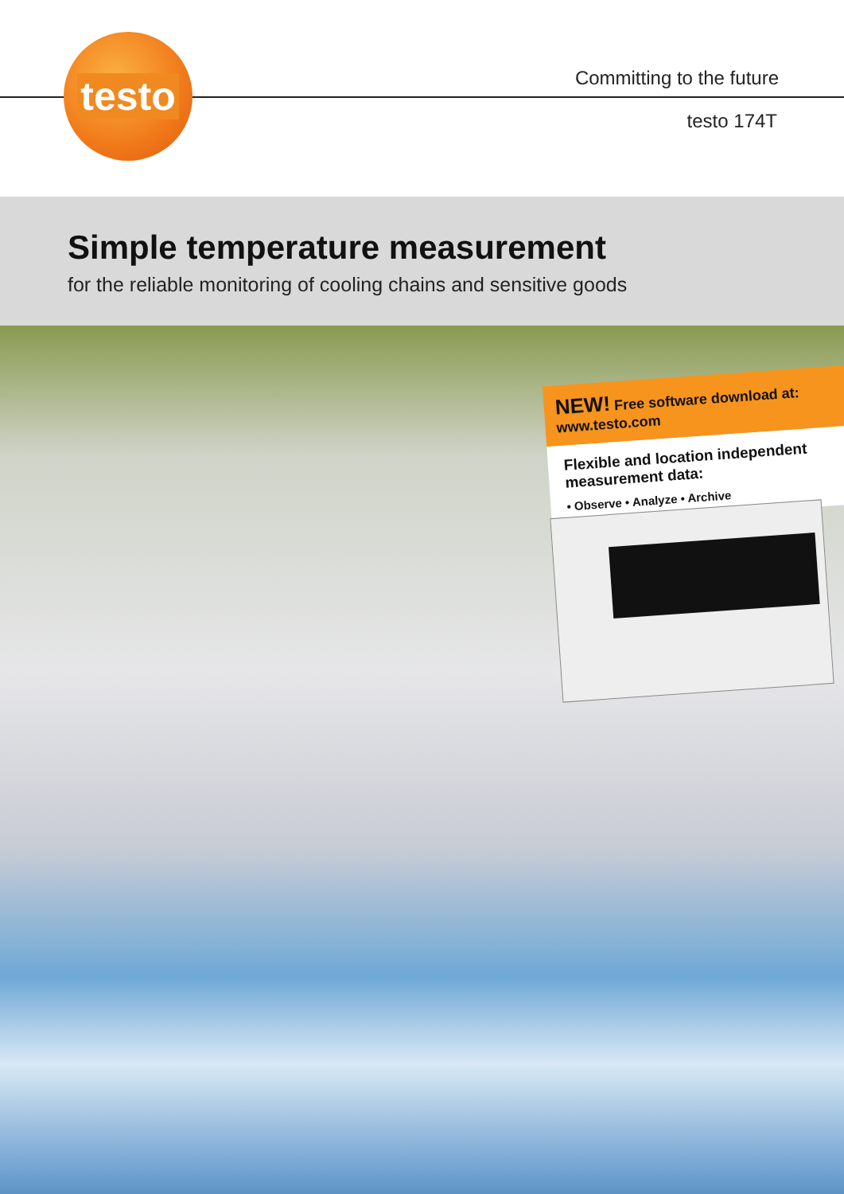testo
Committing to the future
testo 174T
Simple temperature measurement
for the reliable monitoring of cooling chains and sensitive goods
NEW! Free software download at:
www.testo.com
Flexible and location independent measurement data:
• Observe • Analyze • Archive